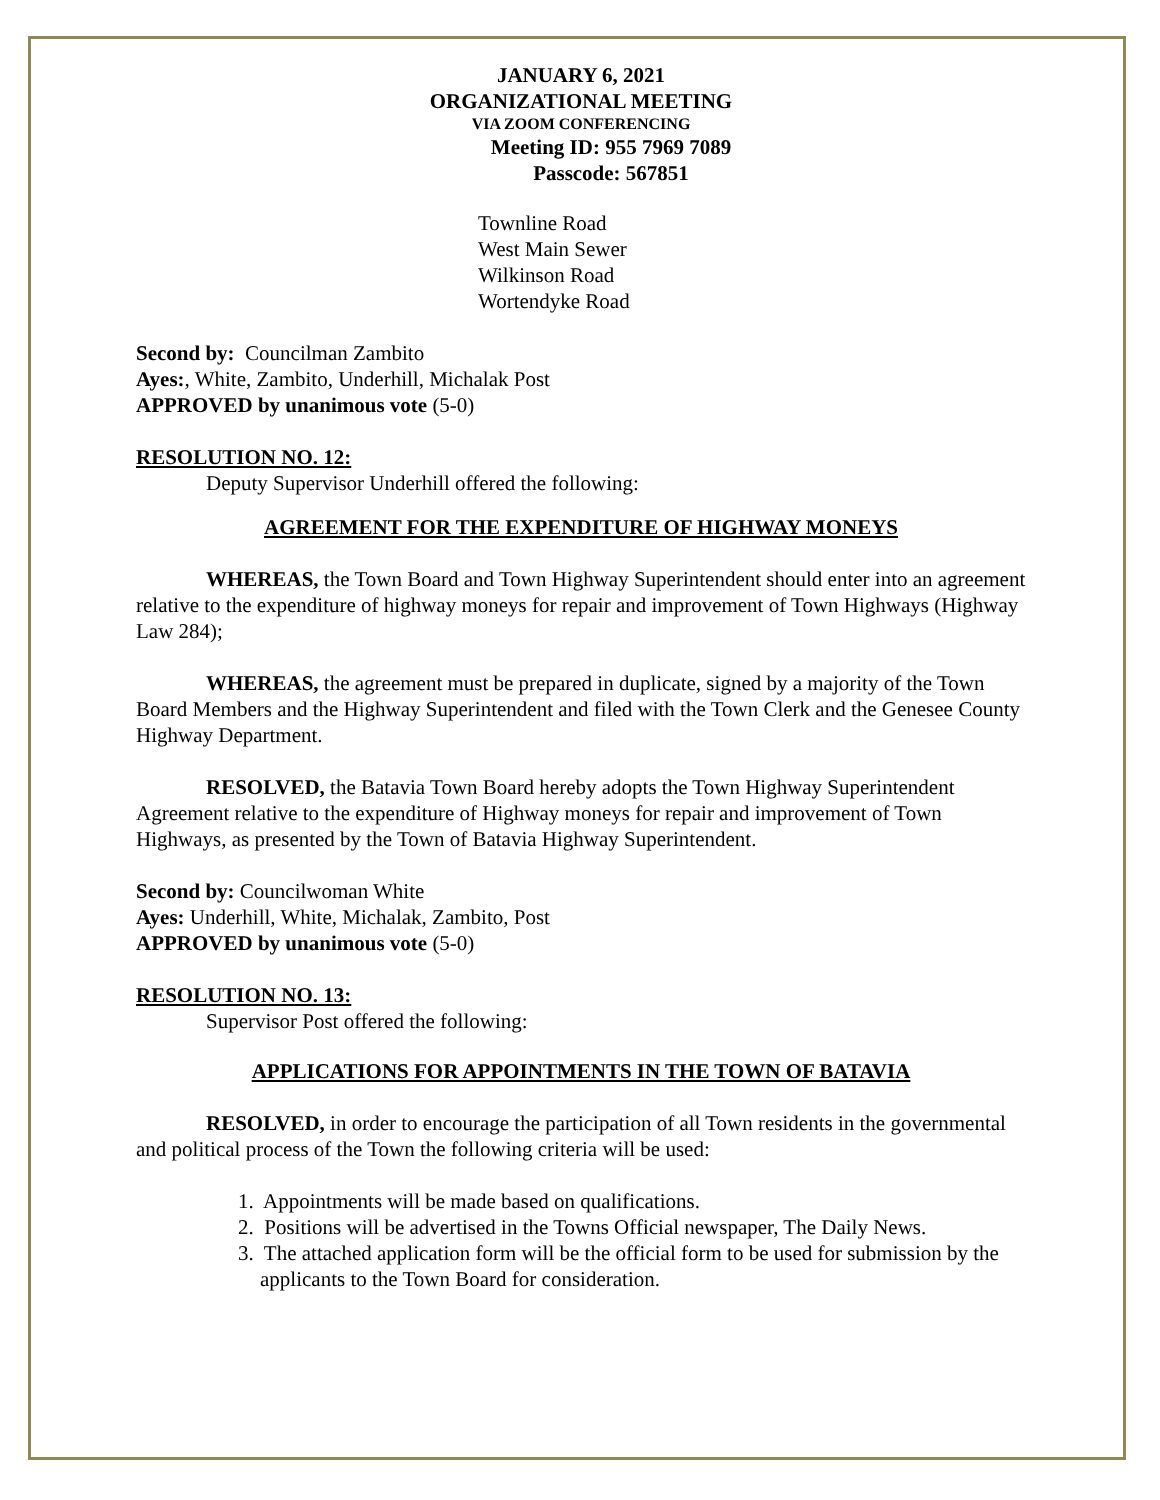JANUARY 6, 2021
ORGANIZATIONAL MEETING
VIA ZOOM CONFERENCING
Meeting ID: 955 7969 7089
Passcode: 567851
Townline Road
West Main Sewer
Wilkinson Road
Wortendyke Road
Second by: Councilman Zambito
Ayes:, White, Zambito, Underhill, Michalak Post
APPROVED by unanimous vote (5-0)
RESOLUTION NO. 12:
Deputy Supervisor Underhill offered the following:
AGREEMENT FOR THE EXPENDITURE OF HIGHWAY MONEYS
WHEREAS, the Town Board and Town Highway Superintendent should enter into an agreement relative to the expenditure of highway moneys for repair and improvement of Town Highways (Highway Law 284);
WHEREAS, the agreement must be prepared in duplicate, signed by a majority of the Town Board Members and the Highway Superintendent and filed with the Town Clerk and the Genesee County Highway Department.
RESOLVED, the Batavia Town Board hereby adopts the Town Highway Superintendent Agreement relative to the expenditure of Highway moneys for repair and improvement of Town Highways, as presented by the Town of Batavia Highway Superintendent.
Second by: Councilwoman White
Ayes: Underhill, White, Michalak, Zambito, Post
APPROVED by unanimous vote (5-0)
RESOLUTION NO. 13:
Supervisor Post offered the following:
APPLICATIONS FOR APPOINTMENTS IN THE TOWN OF BATAVIA
RESOLVED, in order to encourage the participation of all Town residents in the governmental and political process of the Town the following criteria will be used:
1. Appointments will be made based on qualifications.
2. Positions will be advertised in the Towns Official newspaper, The Daily News.
3. The attached application form will be the official form to be used for submission by the applicants to the Town Board for consideration.